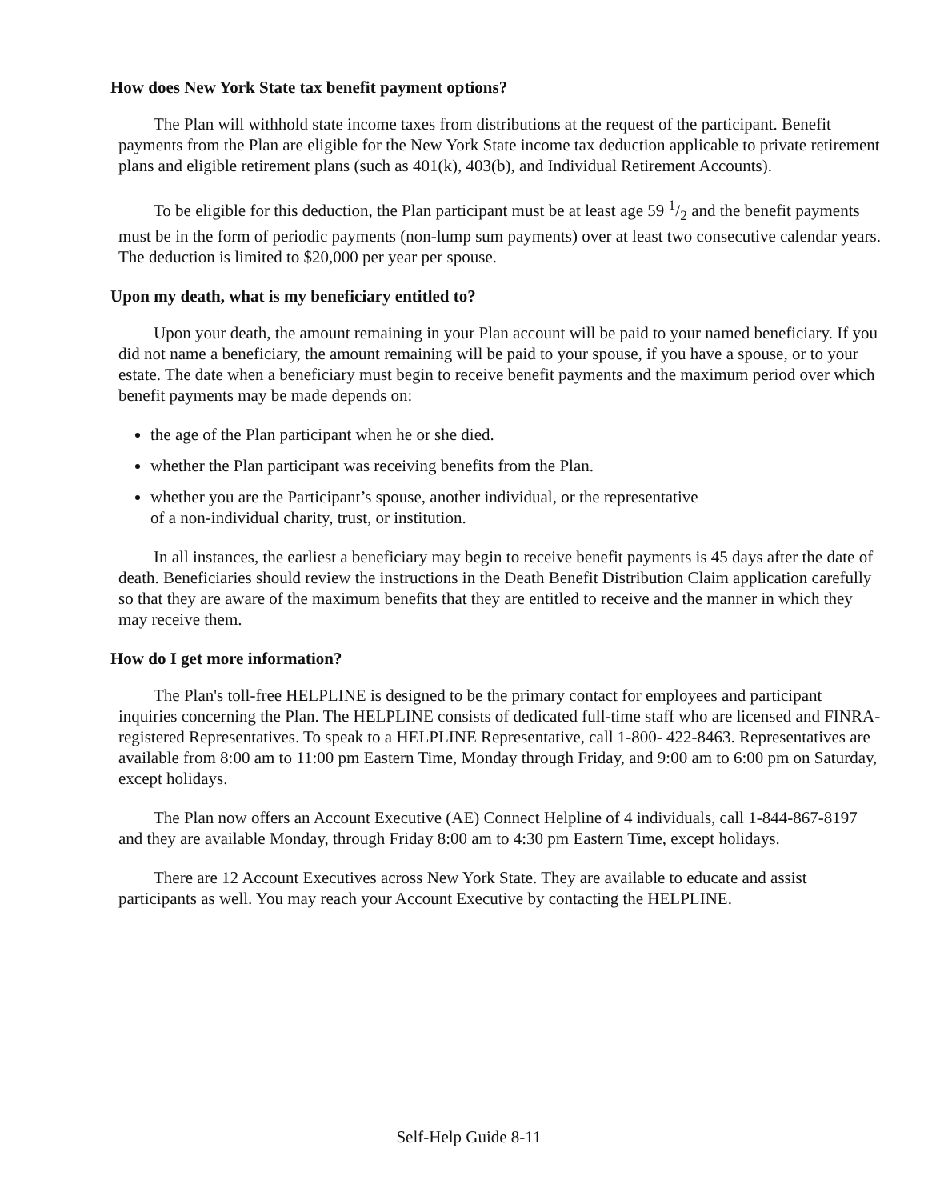How does New York State tax benefit payment options?
The Plan will withhold state income taxes from distributions at the request of the participant. Benefit payments from the Plan are eligible for the New York State income tax deduction applicable to private retirement plans and eligible retirement plans (such as 401(k), 403(b), and Individual Retirement Accounts).
To be eligible for this deduction, the Plan participant must be at least age 59 1/2 and the benefit payments must be in the form of periodic payments (non-lump sum payments) over at least two consecutive calendar years. The deduction is limited to $20,000 per year per spouse.
Upon my death, what is my beneficiary entitled to?
Upon your death, the amount remaining in your Plan account will be paid to your named beneficiary. If you did not name a beneficiary, the amount remaining will be paid to your spouse, if you have a spouse, or to your estate. The date when a beneficiary must begin to receive benefit payments and the maximum period over which benefit payments may be made depends on:
the age of the Plan participant when he or she died.
whether the Plan participant was receiving benefits from the Plan.
whether you are the Participant’s spouse, another individual, or the representative
of a non-individual charity, trust, or institution.
In all instances, the earliest a beneficiary may begin to receive benefit payments is 45 days after the date of death. Beneficiaries should review the instructions in the Death Benefit Distribution Claim application carefully so that they are aware of the maximum benefits that they are entitled to receive and the manner in which they may receive them.
How do I get more information?
The Plan's toll-free HELPLINE is designed to be the primary contact for employees and participant inquiries concerning the Plan. The HELPLINE consists of dedicated full-time staff who are licensed and FINRA-registered Representatives. To speak to a HELPLINE Representative, call 1-800- 422-8463. Representatives are available from 8:00 am to 11:00 pm Eastern Time, Monday through Friday, and 9:00 am to 6:00 pm on Saturday, except holidays.
The Plan now offers an Account Executive (AE) Connect Helpline of 4 individuals, call 1-844-867-8197 and they are available Monday, through Friday 8:00 am to 4:30 pm Eastern Time, except holidays.
There are 12 Account Executives across New York State. They are available to educate and assist participants as well. You may reach your Account Executive by contacting the HELPLINE.
Self-Help Guide 8-11